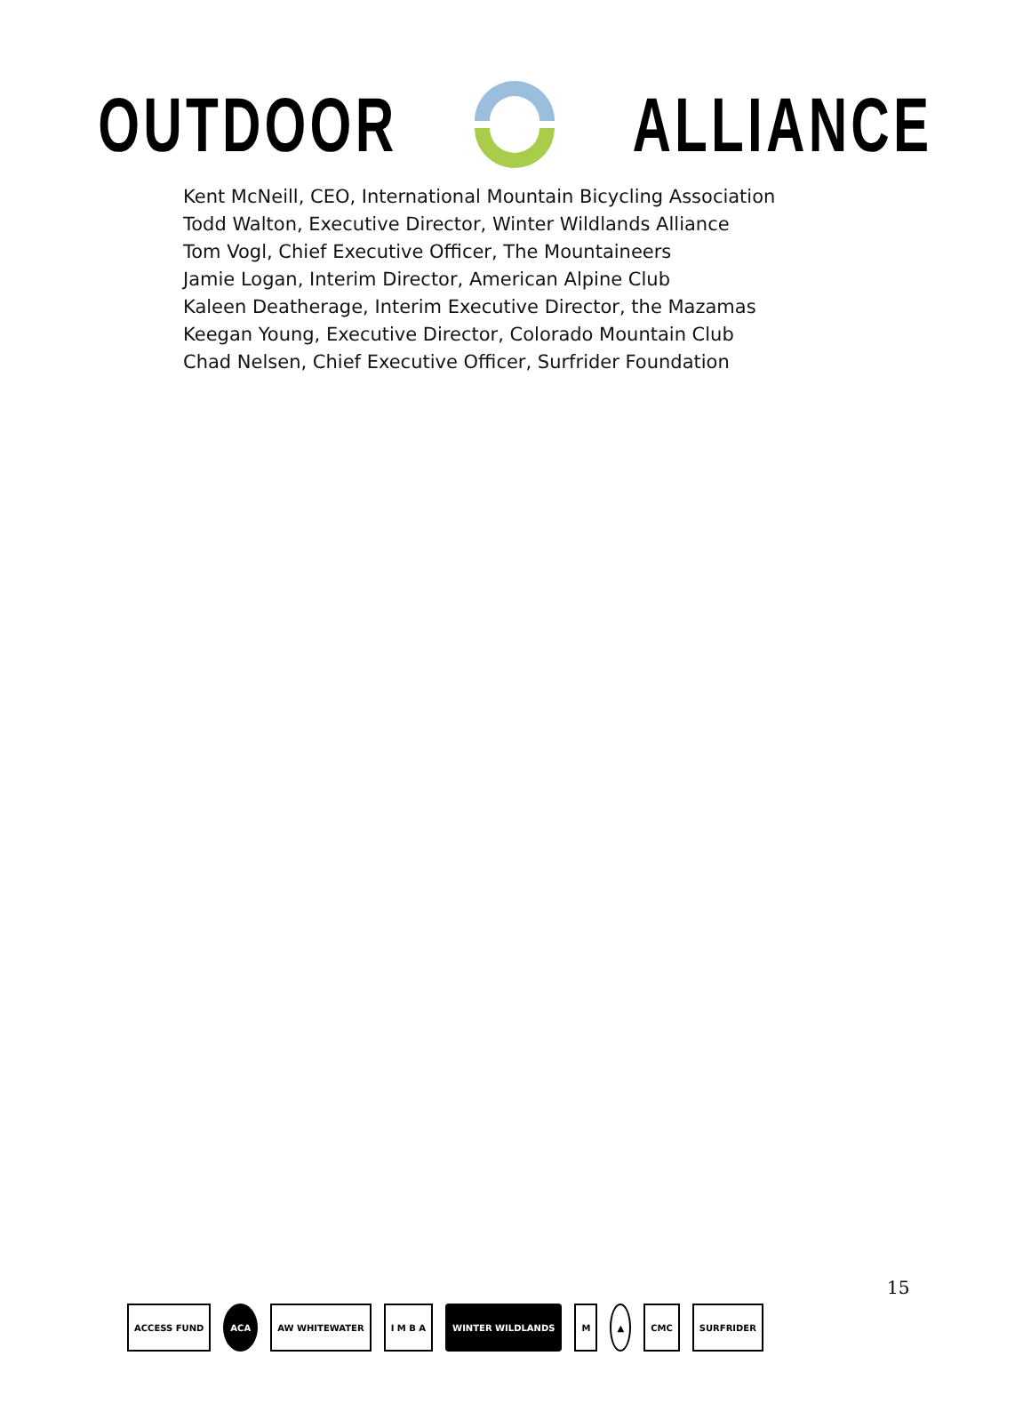OUTDOOR ALLIANCE
Kent McNeill, CEO, International Mountain Bicycling Association
Todd Walton, Executive Director, Winter Wildlands Alliance
Tom Vogl, Chief Executive Officer, The Mountaineers
Jamie Logan, Interim Director, American Alpine Club
Kaleen Deatherage, Interim Executive Director, the Mazamas
Keegan Young, Executive Director, Colorado Mountain Club
Chad Nelsen, Chief Executive Officer, Surfrider Foundation
15
ACCESS FUND ACA AW WHITEWATER I M B A WINTER WILDLANDS M ▲ CMC SURFRIDER